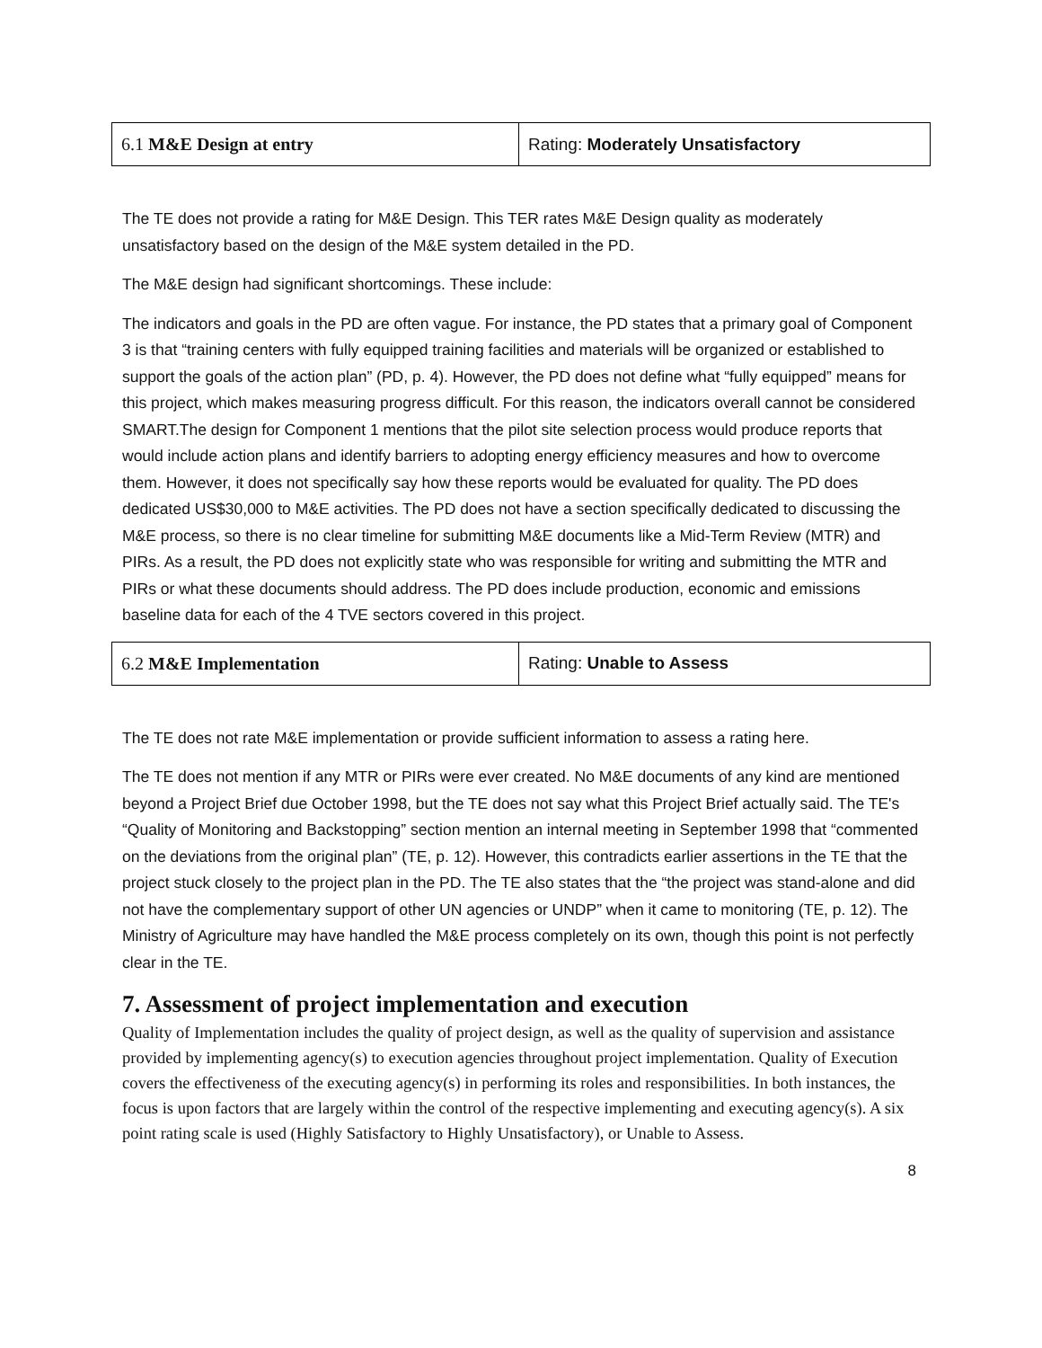| 6.1 M&E Design at entry | Rating: Moderately Unsatisfactory |
The TE does not provide a rating for M&E Design. This TER rates M&E Design quality as moderately unsatisfactory based on the design of the M&E system detailed in the PD.
The M&E design had significant shortcomings. These include:
The indicators and goals in the PD are often vague. For instance, the PD states that a primary goal of Component 3 is that “training centers with fully equipped training facilities and materials will be organized or established to support the goals of the action plan” (PD, p. 4). However, the PD does not define what “fully equipped” means for this project, which makes measuring progress difficult. For this reason, the indicators overall cannot be considered SMART.The design for Component 1 mentions that the pilot site selection process would produce reports that would include action plans and identify barriers to adopting energy efficiency measures and how to overcome them. However, it does not specifically say how these reports would be evaluated for quality. The PD does dedicated US$30,000 to M&E activities. The PD does not have a section specifically dedicated to discussing the M&E process, so there is no clear timeline for submitting M&E documents like a Mid-Term Review (MTR) and PIRs. As a result, the PD does not explicitly state who was responsible for writing and submitting the MTR and PIRs or what these documents should address. The PD does include production, economic and emissions baseline data for each of the 4 TVE sectors covered in this project.
| 6.2 M&E Implementation | Rating: Unable to Assess |
The TE does not rate M&E implementation or provide sufficient information to assess a rating here.
The TE does not mention if any MTR or PIRs were ever created. No M&E documents of any kind are mentioned beyond a Project Brief due October 1998, but the TE does not say what this Project Brief actually said. The TE's “Quality of Monitoring and Backstopping” section mention an internal meeting in September 1998 that “commented on the deviations from the original plan” (TE, p. 12). However, this contradicts earlier assertions in the TE that the project stuck closely to the project plan in the PD. The TE also states that the “the project was stand-alone and did not have the complementary support of other UN agencies or UNDP” when it came to monitoring (TE, p. 12). The Ministry of Agriculture may have handled the M&E process completely on its own, though this point is not perfectly clear in the TE.
7. Assessment of project implementation and execution
Quality of Implementation includes the quality of project design, as well as the quality of supervision and assistance provided by implementing agency(s) to execution agencies throughout project implementation. Quality of Execution covers the effectiveness of the executing agency(s) in performing its roles and responsibilities. In both instances, the focus is upon factors that are largely within the control of the respective implementing and executing agency(s). A six point rating scale is used (Highly Satisfactory to Highly Unsatisfactory), or Unable to Assess.
8